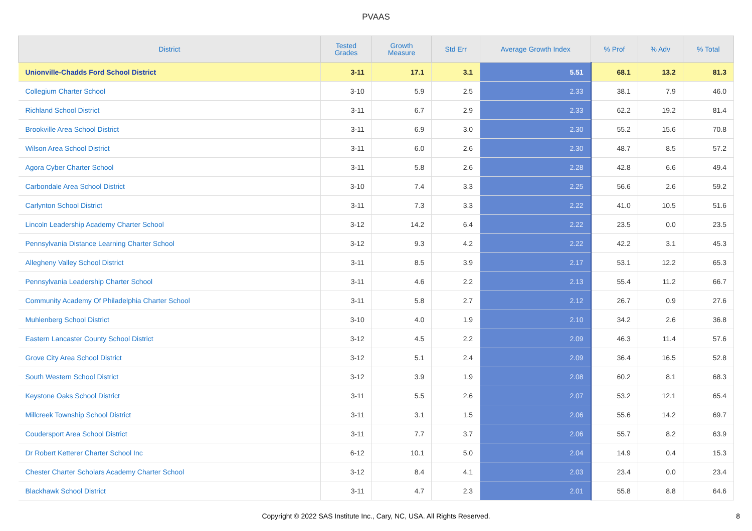PVAAS
| District | Tested Grades | Growth Measure | Std Err | Average Growth Index | % Prof | % Adv | % Total |
| --- | --- | --- | --- | --- | --- | --- | --- |
| Unionville-Chadds Ford School District | 3-11 | 17.1 | 3.1 | 5.51 | 68.1 | 13.2 | 81.3 |
| Collegium Charter School | 3-10 | 5.9 | 2.5 | 2.33 | 38.1 | 7.9 | 46.0 |
| Richland School District | 3-11 | 6.7 | 2.9 | 2.33 | 62.2 | 19.2 | 81.4 |
| Brookville Area School District | 3-11 | 6.9 | 3.0 | 2.30 | 55.2 | 15.6 | 70.8 |
| Wilson Area School District | 3-11 | 6.0 | 2.6 | 2.30 | 48.7 | 8.5 | 57.2 |
| Agora Cyber Charter School | 3-11 | 5.8 | 2.6 | 2.28 | 42.8 | 6.6 | 49.4 |
| Carbondale Area School District | 3-10 | 7.4 | 3.3 | 2.25 | 56.6 | 2.6 | 59.2 |
| Carlynton School District | 3-11 | 7.3 | 3.3 | 2.22 | 41.0 | 10.5 | 51.6 |
| Lincoln Leadership Academy Charter School | 3-12 | 14.2 | 6.4 | 2.22 | 23.5 | 0.0 | 23.5 |
| Pennsylvania Distance Learning Charter School | 3-12 | 9.3 | 4.2 | 2.22 | 42.2 | 3.1 | 45.3 |
| Allegheny Valley School District | 3-11 | 8.5 | 3.9 | 2.17 | 53.1 | 12.2 | 65.3 |
| Pennsylvania Leadership Charter School | 3-11 | 4.6 | 2.2 | 2.13 | 55.4 | 11.2 | 66.7 |
| Community Academy Of Philadelphia Charter School | 3-11 | 5.8 | 2.7 | 2.12 | 26.7 | 0.9 | 27.6 |
| Muhlenberg School District | 3-10 | 4.0 | 1.9 | 2.10 | 34.2 | 2.6 | 36.8 |
| Eastern Lancaster County School District | 3-12 | 4.5 | 2.2 | 2.09 | 46.3 | 11.4 | 57.6 |
| Grove City Area School District | 3-12 | 5.1 | 2.4 | 2.09 | 36.4 | 16.5 | 52.8 |
| South Western School District | 3-12 | 3.9 | 1.9 | 2.08 | 60.2 | 8.1 | 68.3 |
| Keystone Oaks School District | 3-11 | 5.5 | 2.6 | 2.07 | 53.2 | 12.1 | 65.4 |
| Millcreek Township School District | 3-11 | 3.1 | 1.5 | 2.06 | 55.6 | 14.2 | 69.7 |
| Coudersport Area School District | 3-11 | 7.7 | 3.7 | 2.06 | 55.7 | 8.2 | 63.9 |
| Dr Robert Ketterer Charter School Inc | 6-12 | 10.1 | 5.0 | 2.04 | 14.9 | 0.4 | 15.3 |
| Chester Charter Scholars Academy Charter School | 3-12 | 8.4 | 4.1 | 2.03 | 23.4 | 0.0 | 23.4 |
| Blackhawk School District | 3-11 | 4.7 | 2.3 | 2.01 | 55.8 | 8.8 | 64.6 |
Copyright © 2022 SAS Institute Inc., Cary, NC, USA. All Rights Reserved. 8